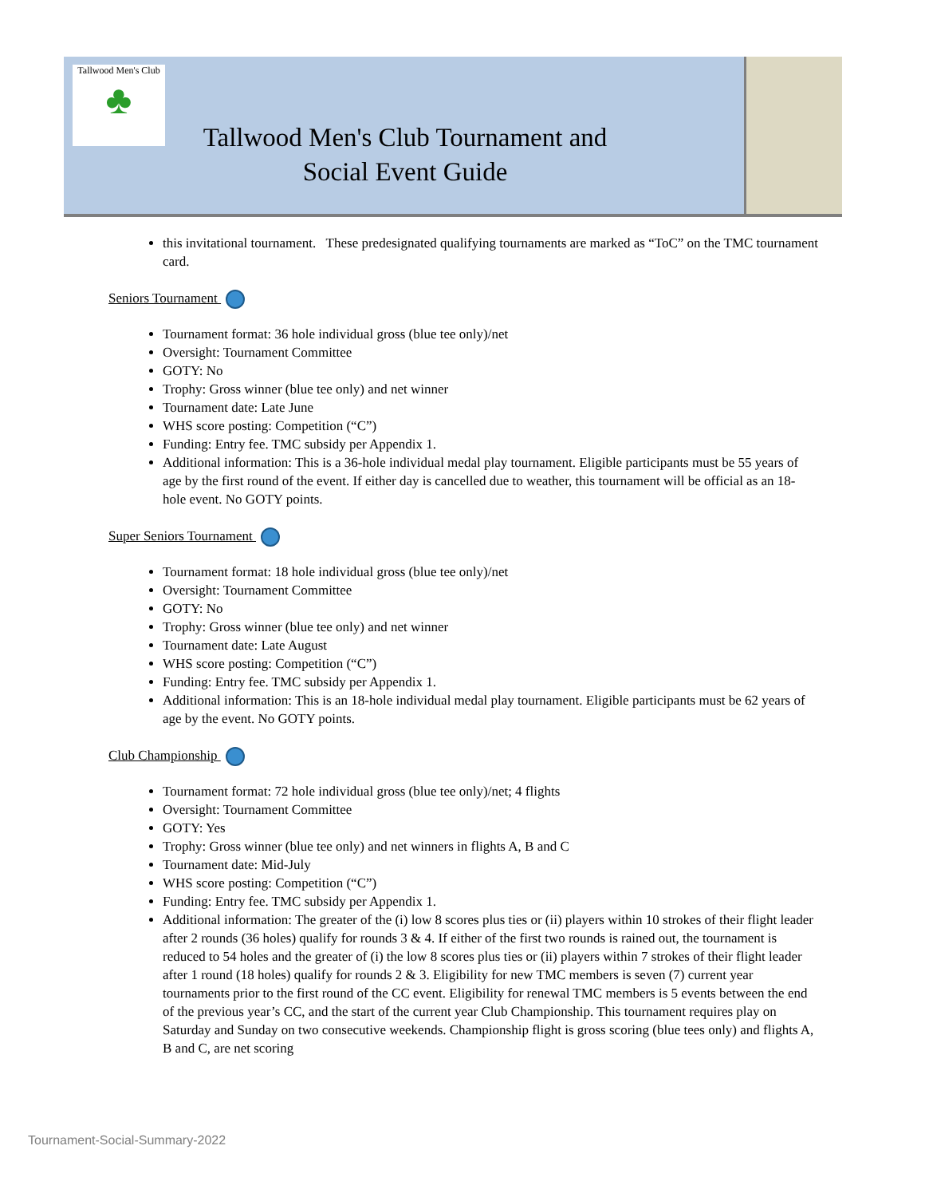Tallwood Men's Club
♣
Tallwood Men's Club Tournament and Social Event Guide
this invitational tournament. These predesignated qualifying tournaments are marked as “ToC” on the TMC tournament card.
Seniors Tournament
Tournament format: 36 hole individual gross (blue tee only)/net
Oversight: Tournament Committee
GOTY: No
Trophy: Gross winner (blue tee only) and net winner
Tournament date: Late June
WHS score posting: Competition (“C”)
Funding: Entry fee. TMC subsidy per Appendix 1.
Additional information: This is a 36-hole individual medal play tournament. Eligible participants must be 55 years of age by the first round of the event. If either day is cancelled due to weather, this tournament will be official as an 18-hole event. No GOTY points.
Super Seniors Tournament
Tournament format: 18 hole individual gross (blue tee only)/net
Oversight: Tournament Committee
GOTY: No
Trophy: Gross winner (blue tee only) and net winner
Tournament date: Late August
WHS score posting: Competition (“C”)
Funding: Entry fee. TMC subsidy per Appendix 1.
Additional information: This is an 18-hole individual medal play tournament. Eligible participants must be 62 years of age by the event. No GOTY points.
Club Championship
Tournament format: 72 hole individual gross (blue tee only)/net; 4 flights
Oversight: Tournament Committee
GOTY: Yes
Trophy: Gross winner (blue tee only) and net winners in flights A, B and C
Tournament date: Mid-July
WHS score posting: Competition (“C”)
Funding: Entry fee. TMC subsidy per Appendix 1.
Additional information: The greater of the (i) low 8 scores plus ties or (ii) players within 10 strokes of their flight leader after 2 rounds (36 holes) qualify for rounds 3 & 4. If either of the first two rounds is rained out, the tournament is reduced to 54 holes and the greater of (i) the low 8 scores plus ties or (ii) players within 7 strokes of their flight leader after 1 round (18 holes) qualify for rounds 2 & 3. Eligibility for new TMC members is seven (7) current year tournaments prior to the first round of the CC event. Eligibility for renewal TMC members is 5 events between the end of the previous year’s CC, and the start of the current year Club Championship. This tournament requires play on Saturday and Sunday on two consecutive weekends. Championship flight is gross scoring (blue tees only) and flights A, B and C, are net scoring
Tournament-Social-Summary-2022